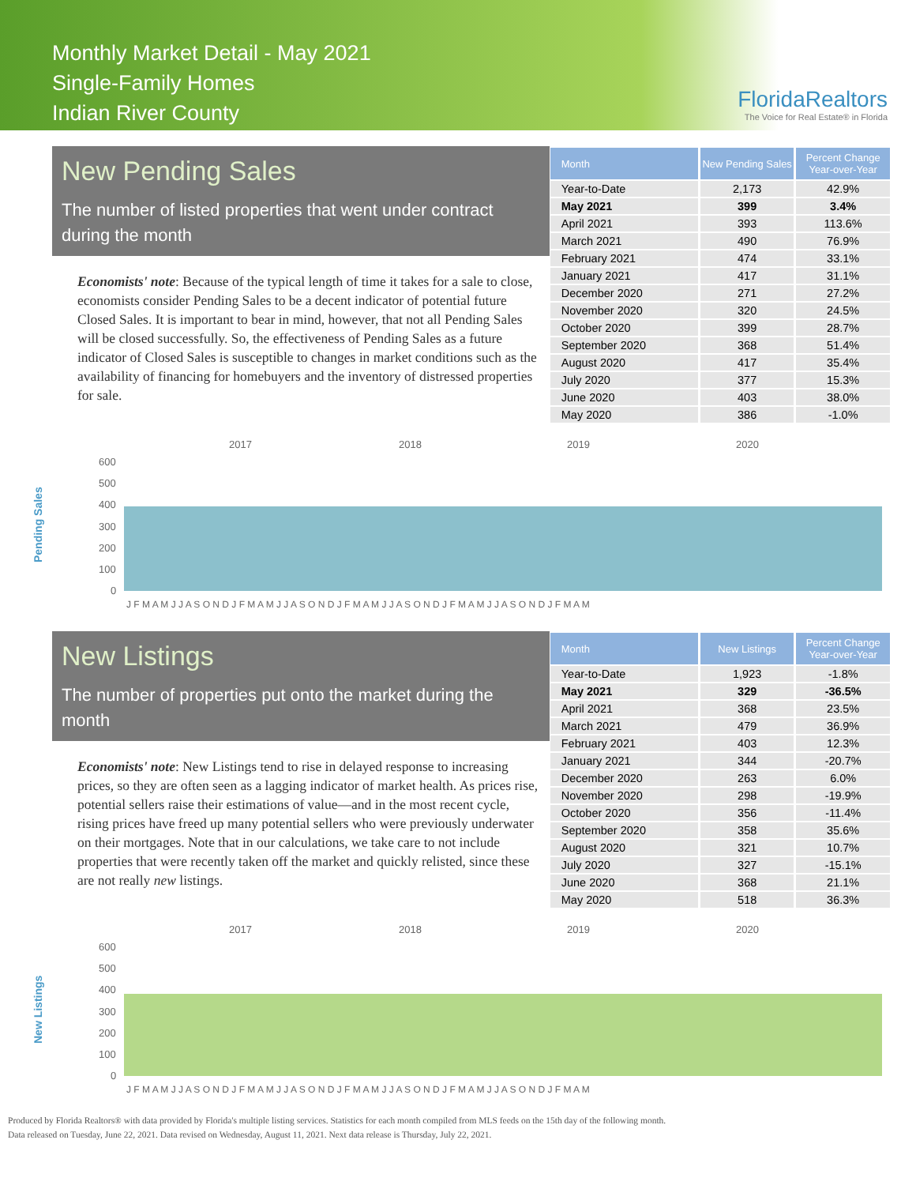Monthly Market Detail - May 2021
Single-Family Homes
Indian River County
FloridaRealtors
The Voice for Real Estate® in Florida
New Pending Sales
The number of listed properties that went under contract during the month
Economists' note: Because of the typical length of time it takes for a sale to close, economists consider Pending Sales to be a decent indicator of potential future Closed Sales. It is important to bear in mind, however, that not all Pending Sales will be closed successfully. So, the effectiveness of Pending Sales as a future indicator of Closed Sales is susceptible to changes in market conditions such as the availability of financing for homebuyers and the inventory of distressed properties for sale.
| Month | New Pending Sales | Percent Change Year-over-Year |
| --- | --- | --- |
| Year-to-Date | 2,173 | 42.9% |
| May 2021 | 399 | 3.4% |
| April 2021 | 393 | 113.6% |
| March 2021 | 490 | 76.9% |
| February 2021 | 474 | 33.1% |
| January 2021 | 417 | 31.1% |
| December 2020 | 271 | 27.2% |
| November 2020 | 320 | 24.5% |
| October 2020 | 399 | 28.7% |
| September 2020 | 368 | 51.4% |
| August 2020 | 417 | 35.4% |
| July 2020 | 377 | 15.3% |
| June 2020 | 403 | 38.0% |
| May 2020 | 386 | -1.0% |
Pending Sales
2017
2018
2019
2020
600
500
400
300
200
100
0
J F M A M J J A S O N D J F M A M J J A S O N D J F M A M J J A S O N D J F M A M J J A S O N D J F M A M
New Listings
The number of properties put onto the market during the month
Economists' note: New Listings tend to rise in delayed response to increasing prices, so they are often seen as a lagging indicator of market health. As prices rise, potential sellers raise their estimations of value—and in the most recent cycle, rising prices have freed up many potential sellers who were previously underwater on their mortgages. Note that in our calculations, we take care to not include properties that were recently taken off the market and quickly relisted, since these are not really new listings.
| Month | New Listings | Percent Change Year-over-Year |
| --- | --- | --- |
| Year-to-Date | 1,923 | -1.8% |
| May 2021 | 329 | -36.5% |
| April 2021 | 368 | 23.5% |
| March 2021 | 479 | 36.9% |
| February 2021 | 403 | 12.3% |
| January 2021 | 344 | -20.7% |
| December 2020 | 263 | 6.0% |
| November 2020 | 298 | -19.9% |
| October 2020 | 356 | -11.4% |
| September 2020 | 358 | 35.6% |
| August 2020 | 321 | 10.7% |
| July 2020 | 327 | -15.1% |
| June 2020 | 368 | 21.1% |
| May 2020 | 518 | 36.3% |
New Listings
2017
2018
2019
2020
600
500
400
300
200
100
0
J F M A M J J A S O N D J F M A M J J A S O N D J F M A M J J A S O N D J F M A M J J A S O N D J F M A M
Produced by Florida Realtors® with data provided by Florida's multiple listing services. Statistics for each month compiled from MLS feeds on the 15th day of the following month.
Data released on Tuesday, June 22, 2021. Data revised on Wednesday, August 11, 2021. Next data release is Thursday, July 22, 2021.